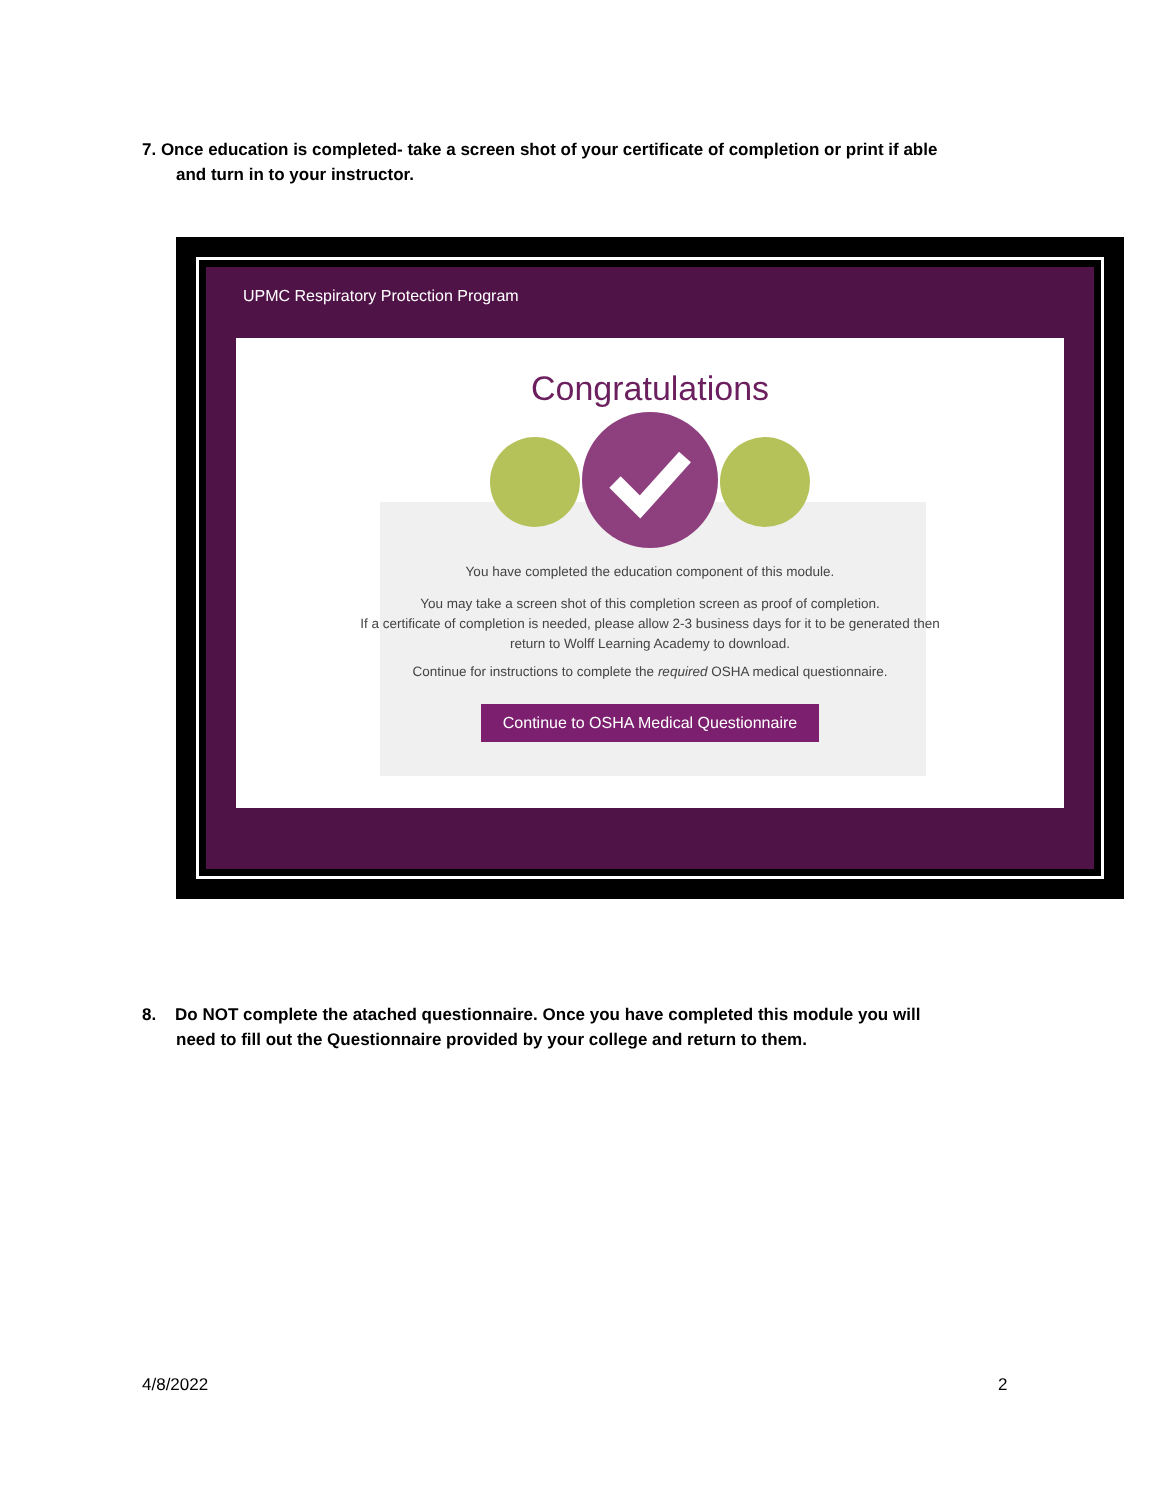7. Once education is completed- take a screen shot of your certificate of completion or print if able
and turn in to your instructor.
UPMC Respiratory Protection Program
Congratulations
You have completed the education component of this module.
You may take a screen shot of this completion screen as proof of completion.
If a certificate of completion is needed, please allow 2-3 business days for it to be generated then
return to Wolff Learning Academy to download.
Continue for instructions to complete the required OSHA medical questionnaire.
Continue to OSHA Medical Questionnaire
8. Do NOT complete the atached questionnaire. Once you have completed this module you will
need to fill out the Questionnaire provided by your college and return to them.
4/8/2022 2